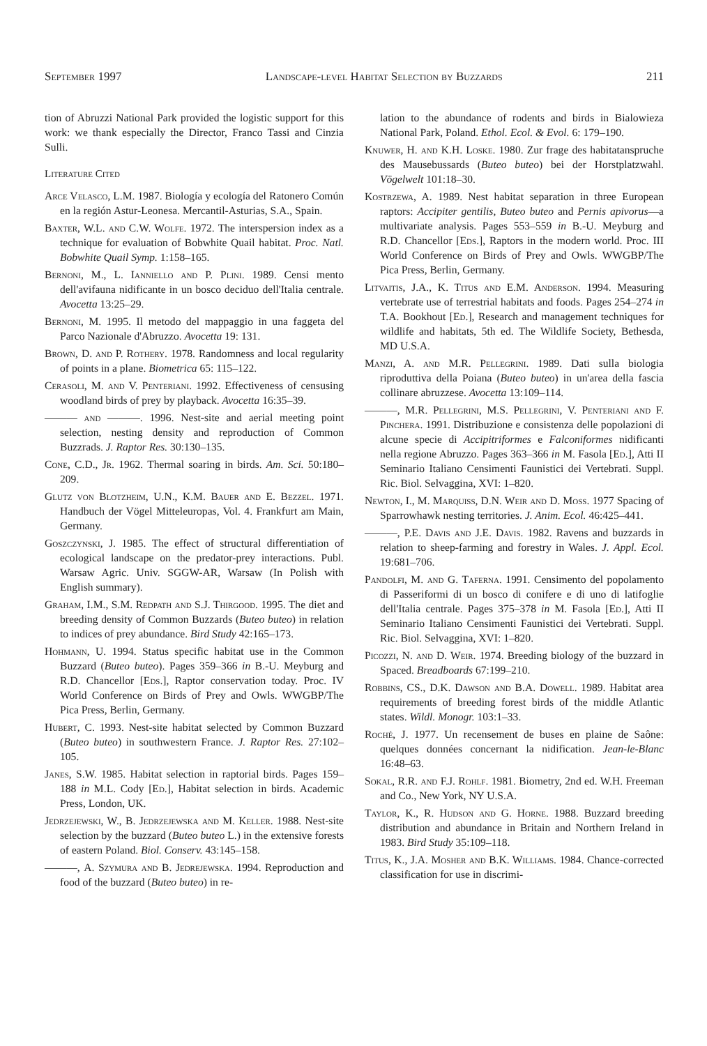September 1997 Landscape-level Habitat Selection by Buzzards 211
tion of Abruzzi National Park provided the logistic support for this work: we thank especially the Director, Franco Tassi and Cinzia Sulli.
Literature Cited
Arce Velasco, L.M. 1987. Biología y ecología del Ratonero Común en la región Astur-Leonesa. Mercantil-Asturias, S.A., Spain.
Baxter, W.L. and C.W. Wolfe. 1972. The interspersion index as a technique for evaluation of Bobwhite Quail habitat. Proc. Natl. Bobwhite Quail Symp. 1:158–165.
Bernoni, M., L. Ianniello and P. Plini. 1989. Censi mento dell'avifauna nidificante in un bosco deciduo dell'Italia centrale. Avocetta 13:25–29.
Bernoni, M. 1995. Il metodo del mappaggio in una faggeta del Parco Nazionale d'Abruzzo. Avocetta 19: 131.
Brown, D. and P. Rothery. 1978. Randomness and local regularity of points in a plane. Biometrica 65: 115–122.
Cerasoli, M. and V. Penteriani. 1992. Effectiveness of censusing woodland birds of prey by playback. Avocetta 16:35–39.
——— and ———. 1996. Nest-site and aerial meeting point selection, nesting density and reproduction of Common Buzzrads. J. Raptor Res. 30:130–135.
Cone, C.D., Jr. 1962. Thermal soaring in birds. Am. Sci. 50:180–209.
Glutz von Blotzheim, U.N., K.M. Bauer and E. Bezzel. 1971. Handbuch der Vögel Mitteleuropas, Vol. 4. Frankfurt am Main, Germany.
Goszczynski, J. 1985. The effect of structural differentiation of ecological landscape on the predator-prey interactions. Publ. Warsaw Agric. Univ. SGGW-AR, Warsaw (In Polish with English summary).
Graham, I.M., S.M. Redpath and S.J. Thirgood. 1995. The diet and breeding density of Common Buzzards (Buteo buteo) in relation to indices of prey abundance. Bird Study 42:165–173.
Hohmann, U. 1994. Status specific habitat use in the Common Buzzard (Buteo buteo). Pages 359–366 in B.-U. Meyburg and R.D. Chancellor [Eds.], Raptor conservation today. Proc. IV World Conference on Birds of Prey and Owls. WWGBP/The Pica Press, Berlin, Germany.
Hubert, C. 1993. Nest-site habitat selected by Common Buzzard (Buteo buteo) in southwestern France. J. Raptor Res. 27:102–105.
Janes, S.W. 1985. Habitat selection in raptorial birds. Pages 159–188 in M.L. Cody [Ed.], Habitat selection in birds. Academic Press, London, UK.
Jedrzejewski, W., B. Jedrzejewska and M. Keller. 1988. Nest-site selection by the buzzard (Buteo buteo L.) in the extensive forests of eastern Poland. Biol. Conserv. 43:145–158.
———, A. Szymura and B. Jedrejewska. 1994. Reproduction and food of the buzzard (Buteo buteo) in re-
lation to the abundance of rodents and birds in Bialowieza National Park, Poland. Ethol. Ecol. & Evol. 6: 179–190.
Knuwer, H. and K.H. Loske. 1980. Zur frage des habitatanspruche des Mausebussards (Buteo buteo) bei der Horstplatzwahl. Vögelwelt 101:18–30.
Kostrzewa, A. 1989. Nest habitat separation in three European raptors: Accipiter gentilis, Buteo buteo and Pernis apivorus—a multivariate analysis. Pages 553–559 in B.-U. Meyburg and R.D. Chancellor [Eds.], Raptors in the modern world. Proc. III World Conference on Birds of Prey and Owls. WWGBP/The Pica Press, Berlin, Germany.
Litvaitis, J.A., K. Titus and E.M. Anderson. 1994. Measuring vertebrate use of terrestrial habitats and foods. Pages 254–274 in T.A. Bookhout [Ed.], Research and management techniques for wildlife and habitats, 5th ed. The Wildlife Society, Bethesda, MD U.S.A.
Manzi, A. and M.R. Pellegrini. 1989. Dati sulla biologia riproduttiva della Poiana (Buteo buteo) in un'area della fascia collinare abruzzese. Avocetta 13:109–114.
———, M.R. Pellegrini, M.S. Pellegrini, V. Penteriani and F. Pinchera. 1991. Distribuzione e consistenza delle popolazioni di alcune specie di Accipitriformes e Falconiformes nidificanti nella regione Abruzzo. Pages 363–366 in M. Fasola [Ed.], Atti II Seminario Italiano Censimenti Faunistici dei Vertebrati. Suppl. Ric. Biol. Selvaggina, XVI: 1–820.
Newton, I., M. Marquiss, D.N. Weir and D. Moss. 1977 Spacing of Sparrowhawk nesting territories. J. Anim. Ecol. 46:425–441.
———, P.E. Davis and J.E. Davis. 1982. Ravens and buzzards in relation to sheep-farming and forestry in Wales. J. Appl. Ecol. 19:681–706.
Pandolfi, M. and G. Taferna. 1991. Censimento del popolamento di Passeriformi di un bosco di conifere e di uno di latifoglie dell'Italia centrale. Pages 375–378 in M. Fasola [Ed.], Atti II Seminario Italiano Censimenti Faunistici dei Vertebrati. Suppl. Ric. Biol. Selvaggina, XVI: 1–820.
Picozzi, N. and D. Weir. 1974. Breeding biology of the buzzard in Spaced. Breadboards 67:199–210.
Robbins, CS., D.K. Dawson and B.A. Dowell. 1989. Habitat area requirements of breeding forest birds of the middle Atlantic states. Wildl. Monogr. 103:1–33.
Roché, J. 1977. Un recensement de buses en plaine de Saône: quelques données concernant la nidification. Jean-le-Blanc 16:48–63.
Sokal, R.R. and F.J. Rohlf. 1981. Biometry, 2nd ed. W.H. Freeman and Co., New York, NY U.S.A.
Taylor, K., R. Hudson and G. Horne. 1988. Buzzard breeding distribution and abundance in Britain and Northern Ireland in 1983. Bird Study 35:109–118.
Titus, K., J.A. Mosher and B.K. Williams. 1984. Chance-corrected classification for use in discrimi-